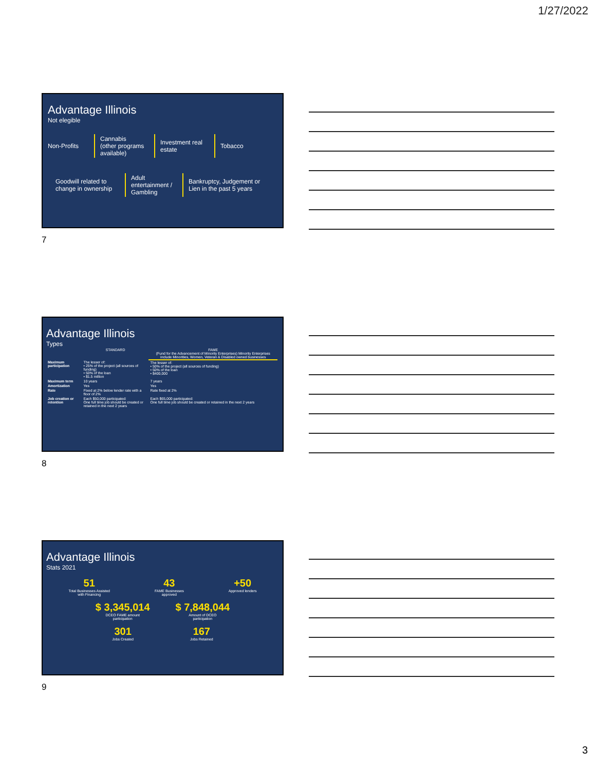1/27/2022
Advantage Illinois
Not elegible
Non-Profits Cannabis
(other programs available) Investment real estate Tobacco
Goodwill related to change in ownership Adult entertainment / Gambling Bankruptcy, Judgement or Lien in the past 5 years
7
Advantage Illinois
Types
| | STANDARD | FAME (Fund for the Advancement of Minority Enterprises) Minority Enterprises include Minorities, Women, Veteran & Disabled owned businesses |
| --- | --- | --- |
| Maximum participation | The lesser of: • 25% of the project (all sources of funding) • 50% of the loan • $1.5 million | The lesser of: • 50% of the project (all sources of funding) • 50% of the loan • $400,000 |
| Maximum term | 10 years | 7 years |
| Amortization | Yes | Yes |
| Rate | Fixed at 2% below lender rate with a floor of 2% | Rate fixed at 2% |
| Job creation or retention | Each $50,000 participated: One full time job should be created or retained in the next 2 years | Each $65,000 participated: One full time job should be created or retained in the next 2 years |
8
Advantage Illinois
Stats 2021
51 Total Businesses Assisted
with Financing 43 FAME Businesses
approved +50 Approved lenders
$ 3,345,014 DCEO FAME amount
participation $ 7,848,044 Amount of DCEO
participation
301 Jobs Created 167 Jobs Retained
9
3